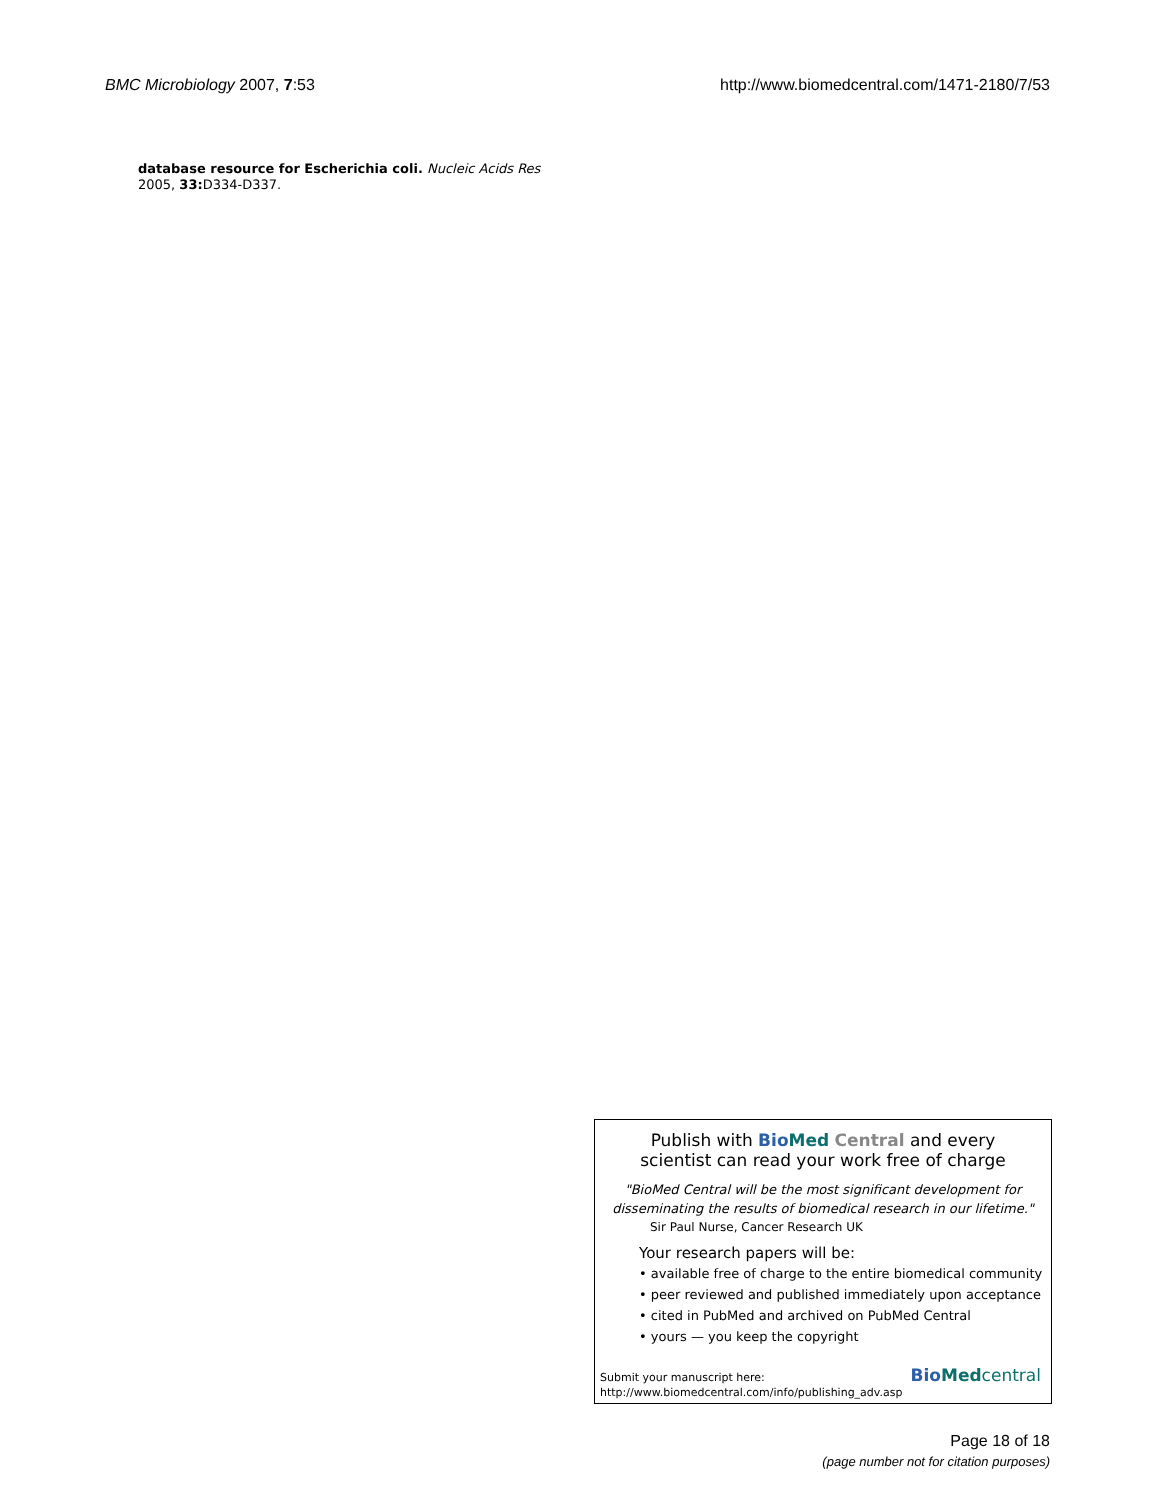BMC Microbiology 2007, 7:53 http://www.biomedcentral.com/1471-2180/7/53
database resource for Escherichia coli. Nucleic Acids Res 2005, 33: D334-D337.
Publish with Bio Med Central and every
scientist can read your work free of charge
"BioMed Central will be the most significant development for
disseminating the results of biomedical research in our lifetime."
Sir Paul Nurse, Cancer Research UK
Your research papers will be:
• available free of charge to the entire biomedical community
• peer reviewed and published immediately upon acceptance
• cited in PubMed and archived on PubMed Central
• yours — you keep the copyright
Submit your manuscript here:
http://www.biomedcentral.com/info/publishing_adv.asp
Bio Med central
Page 18 of 18
(page number not for citation purposes)